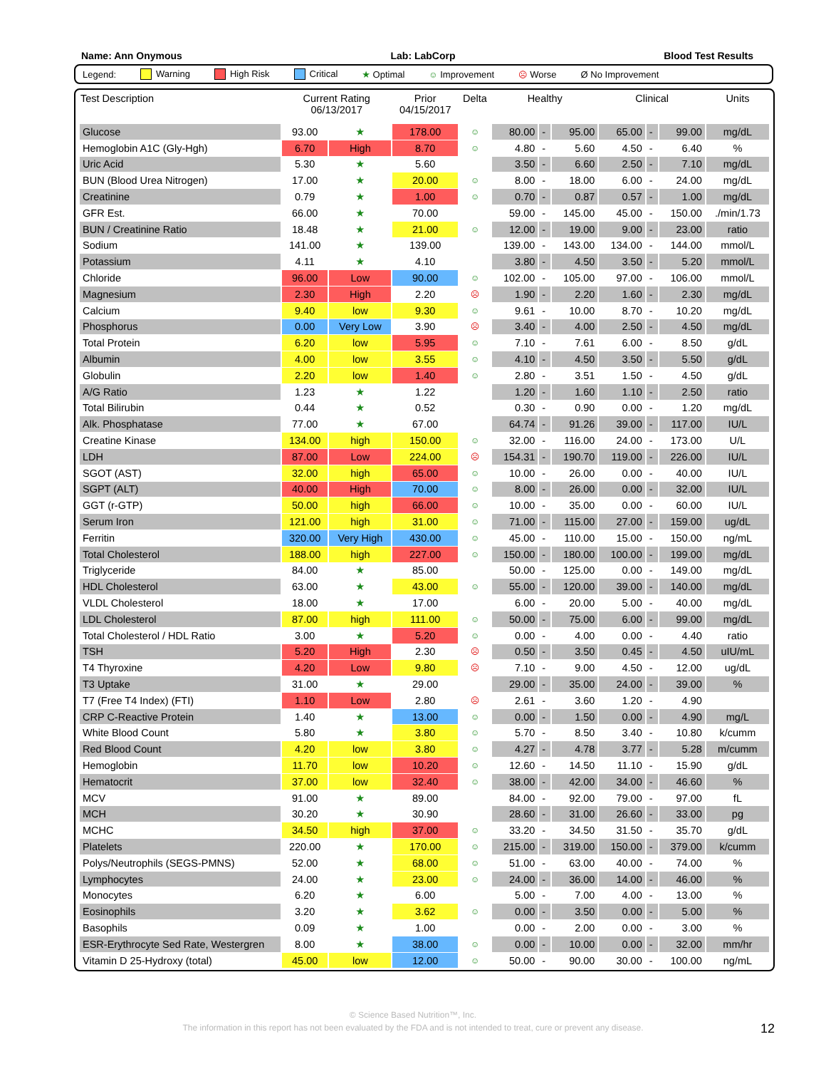Name: Ann Onymous Lab: LabCorp Blood Test Results
Legend: Warning High Risk Critical ★ Optimal ☺ Improvement ☹ Worse Ø No Improvement
| Test Description | Current Rating 06/13/2017 | | Prior 04/15/2017 | Delta | Healthy | | | Clinical | | | Units |
| --- | --- | --- | --- | --- | --- | --- | --- | --- | --- | --- | --- |
| Glucose | 93.00 | ★ | 178.00 | ☺ | 80.00 | - | 95.00 | 65.00 | - | 99.00 | mg/dL |
| Hemoglobin A1C (Gly-Hgh) | 6.70 | High | 8.70 | ☺ | 4.80 | - | 5.60 | 4.50 | - | 6.40 | % |
| Uric Acid | 5.30 | ★ | 5.60 | | 3.50 | - | 6.60 | 2.50 | - | 7.10 | mg/dL |
| BUN (Blood Urea Nitrogen) | 17.00 | ★ | 20.00 | ☺ | 8.00 | - | 18.00 | 6.00 | - | 24.00 | mg/dL |
| Creatinine | 0.79 | ★ | 1.00 | ☺ | 0.70 | - | 0.87 | 0.57 | - | 1.00 | mg/dL |
| GFR Est. | 66.00 | ★ | 70.00 | | 59.00 | - | 145.00 | 45.00 | - | 150.00 | ./min/1.73 |
| BUN / Creatinine Ratio | 18.48 | ★ | 21.00 | ☺ | 12.00 | - | 19.00 | 9.00 | - | 23.00 | ratio |
| Sodium | 141.00 | ★ | 139.00 | | 139.00 | - | 143.00 | 134.00 | - | 144.00 | mmol/L |
| Potassium | 4.11 | ★ | 4.10 | | 3.80 | - | 4.50 | 3.50 | - | 5.20 | mmol/L |
| Chloride | 96.00 | Low | 90.00 | ☺ | 102.00 | - | 105.00 | 97.00 | - | 106.00 | mmol/L |
| Magnesium | 2.30 | High | 2.20 | ☹ | 1.90 | - | 2.20 | 1.60 | - | 2.30 | mg/dL |
| Calcium | 9.40 | low | 9.30 | ☺ | 9.61 | - | 10.00 | 8.70 | - | 10.20 | mg/dL |
| Phosphorus | 0.00 | Very Low | 3.90 | ☹ | 3.40 | - | 4.00 | 2.50 | - | 4.50 | mg/dL |
| Total Protein | 6.20 | low | 5.95 | ☺ | 7.10 | - | 7.61 | 6.00 | - | 8.50 | g/dL |
| Albumin | 4.00 | low | 3.55 | ☺ | 4.10 | - | 4.50 | 3.50 | - | 5.50 | g/dL |
| Globulin | 2.20 | low | 1.40 | ☺ | 2.80 | - | 3.51 | 1.50 | - | 4.50 | g/dL |
| A/G Ratio | 1.23 | ★ | 1.22 | | 1.20 | - | 1.60 | 1.10 | - | 2.50 | ratio |
| Total Bilirubin | 0.44 | ★ | 0.52 | | 0.30 | - | 0.90 | 0.00 | - | 1.20 | mg/dL |
| Alk. Phosphatase | 77.00 | ★ | 67.00 | | 64.74 | - | 91.26 | 39.00 | - | 117.00 | IU/L |
| Creatine Kinase | 134.00 | high | 150.00 | ☺ | 32.00 | - | 116.00 | 24.00 | - | 173.00 | U/L |
| LDH | 87.00 | Low | 224.00 | ☹ | 154.31 | - | 190.70 | 119.00 | - | 226.00 | IU/L |
| SGOT (AST) | 32.00 | high | 65.00 | ☺ | 10.00 | - | 26.00 | 0.00 | - | 40.00 | IU/L |
| SGPT (ALT) | 40.00 | High | 70.00 | ☺ | 8.00 | - | 26.00 | 0.00 | - | 32.00 | IU/L |
| GGT (r-GTP) | 50.00 | high | 66.00 | ☺ | 10.00 | - | 35.00 | 0.00 | - | 60.00 | IU/L |
| Serum Iron | 121.00 | high | 31.00 | ☺ | 71.00 | - | 115.00 | 27.00 | - | 159.00 | ug/dL |
| Ferritin | 320.00 | Very High | 430.00 | ☺ | 45.00 | - | 110.00 | 15.00 | - | 150.00 | ng/mL |
| Total Cholesterol | 188.00 | high | 227.00 | ☺ | 150.00 | - | 180.00 | 100.00 | - | 199.00 | mg/dL |
| Triglyceride | 84.00 | ★ | 85.00 | | 50.00 | - | 125.00 | 0.00 | - | 149.00 | mg/dL |
| HDL Cholesterol | 63.00 | ★ | 43.00 | ☺ | 55.00 | - | 120.00 | 39.00 | - | 140.00 | mg/dL |
| VLDL Cholesterol | 18.00 | ★ | 17.00 | | 6.00 | - | 20.00 | 5.00 | - | 40.00 | mg/dL |
| LDL Cholesterol | 87.00 | high | 111.00 | ☺ | 50.00 | - | 75.00 | 6.00 | - | 99.00 | mg/dL |
| Total Cholesterol / HDL Ratio | 3.00 | ★ | 5.20 | ☺ | 0.00 | - | 4.00 | 0.00 | - | 4.40 | ratio |
| TSH | 5.20 | High | 2.30 | ☹ | 0.50 | - | 3.50 | 0.45 | - | 4.50 | uIU/mL |
| T4 Thyroxine | 4.20 | Low | 9.80 | ☹ | 7.10 | - | 9.00 | 4.50 | - | 12.00 | ug/dL |
| T3 Uptake | 31.00 | ★ | 29.00 | | 29.00 | - | 35.00 | 24.00 | - | 39.00 | % |
| T7 (Free T4 Index) (FTI) | 1.10 | Low | 2.80 | ☹ | 2.61 | - | 3.60 | 1.20 | - | 4.90 | |
| CRP C-Reactive Protein | 1.40 | ★ | 13.00 | ☺ | 0.00 | - | 1.50 | 0.00 | - | 4.90 | mg/L |
| White Blood Count | 5.80 | ★ | 3.80 | ☺ | 5.70 | - | 8.50 | 3.40 | - | 10.80 | k/cumm |
| Red Blood Count | 4.20 | low | 3.80 | ☺ | 4.27 | - | 4.78 | 3.77 | - | 5.28 | m/cumm |
| Hemoglobin | 11.70 | low | 10.20 | ☺ | 12.60 | - | 14.50 | 11.10 | - | 15.90 | g/dL |
| Hematocrit | 37.00 | low | 32.40 | ☺ | 38.00 | - | 42.00 | 34.00 | - | 46.60 | % |
| MCV | 91.00 | ★ | 89.00 | | 84.00 | - | 92.00 | 79.00 | - | 97.00 | fL |
| MCH | 30.20 | ★ | 30.90 | | 28.60 | - | 31.00 | 26.60 | - | 33.00 | pg |
| MCHC | 34.50 | high | 37.00 | ☺ | 33.20 | - | 34.50 | 31.50 | - | 35.70 | g/dL |
| Platelets | 220.00 | ★ | 170.00 | ☺ | 215.00 | - | 319.00 | 150.00 | - | 379.00 | k/cumm |
| Polys/Neutrophils (SEGS-PMNS) | 52.00 | ★ | 68.00 | ☺ | 51.00 | - | 63.00 | 40.00 | - | 74.00 | % |
| Lymphocytes | 24.00 | ★ | 23.00 | ☺ | 24.00 | - | 36.00 | 14.00 | - | 46.00 | % |
| Monocytes | 6.20 | ★ | 6.00 | | 5.00 | - | 7.00 | 4.00 | - | 13.00 | % |
| Eosinophils | 3.20 | ★ | 3.62 | ☺ | 0.00 | - | 3.50 | 0.00 | - | 5.00 | % |
| Basophils | 0.09 | ★ | 1.00 | | 0.00 | - | 2.00 | 0.00 | - | 3.00 | % |
| ESR-Erythrocyte Sed Rate, Westergren | 8.00 | ★ | 38.00 | ☺ | 0.00 | - | 10.00 | 0.00 | - | 32.00 | mm/hr |
| Vitamin D 25-Hydroxy (total) | 45.00 | low | 12.00 | ☺ | 50.00 | - | 90.00 | 30.00 | - | 100.00 | ng/mL |
© Science Based Nutrition™, Inc.
The information in this report has not been evaluated by the FDA and is not intended to treat, cure or prevent any disease.
12